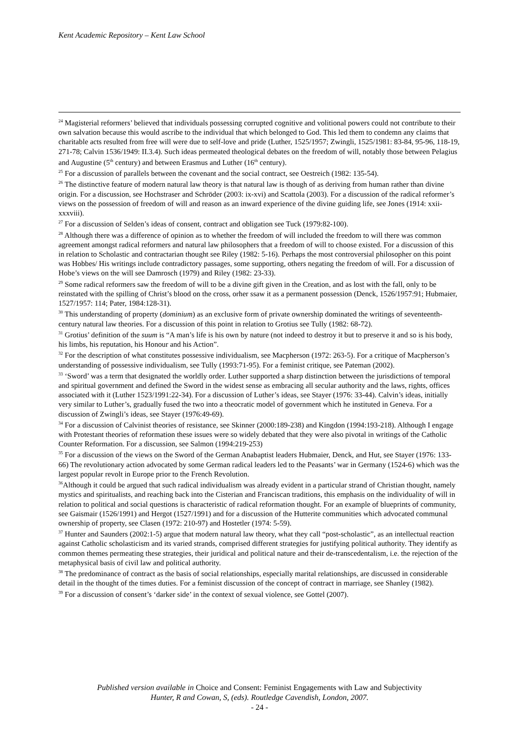Kent Academic Repository – Kent Law School
<sup>24</sup> Magisterial reformers’ believed that individuals possessing corrupted cognitive and volitional powers could not contribute to their own salvation because this would ascribe to the individual that which belonged to God. This led them to condemn any claims that charitable acts resulted from free will were due to self-love and pride (Luther, 1525/1957; Zwingli, 1525/1981: 83-84, 95-96, 118-19, 271-78; Calvin 1536/1949: II.3.4). Such ideas permeated theological debates on the freedom of will, notably those between Pelagius and Augustine (5<sup>th</sup> century) and between Erasmus and Luther (16<sup>th</sup> century).
<sup>25</sup> For a discussion of parallels between the covenant and the social contract, see Oestreich (1982: 135-54).
<sup>26</sup> The distinctive feature of modern natural law theory is that natural law is though of as deriving from human rather than divine origin. For a discussion, see Hochstraser and Schröder (2003: ix-xvi) and Scattola (2003). For a discussion of the radical reformer’s views on the possession of freedom of will and reason as an inward experience of the divine guiding life, see Jones (1914: xxii-xxxviii).
<sup>27</sup> For a discussion of Selden’s ideas of consent, contract and obligation see Tuck (1979:82-100).
<sup>28</sup> Although there was a difference of opinion as to whether the freedom of will included the freedom to will there was common agreement amongst radical reformers and natural law philosophers that a freedom of will to choose existed. For a discussion of this in relation to Scholastic and contractarian thought see Riley (1982: 5-16). Perhaps the most controversial philosopher on this point was Hobbes/ His writings include contradictory passages, some supporting, others negating the freedom of will. For a discussion of Hobe’s views on the will see Damrosch (1979) and Riley (1982: 23-33).
<sup>29</sup> Some radical reformers saw the freedom of will to be a divine gift given in the Creation, and as lost with the fall, only to be reinstated with the spilling of Christ’s blood on the cross, orher ssaw it as a permanent possession (Denck, 1526/1957:91; Hubmaier, 1527/1957: 114; Pater, 1984:128-31).
<sup>30</sup> This understanding of property (dominium) as an exclusive form of private ownership dominated the writings of seventeenth-century natural law theories. For a discussion of this point in relation to Grotius see Tully (1982: 68-72).
<sup>31</sup> Grotius’ definition of the suum is “A man’s life is his own by nature (not indeed to destroy it but to preserve it and so is his body, his limbs, his reputation, his Honour and his Action”.
<sup>32</sup> For the description of what constitutes possessive individualism, see Macpherson (1972: 263-5). For a critique of Macpherson’s understanding of possessive individualism, see Tully (1993:71-95). For a feminist critique, see Pateman (2002).
<sup>33</sup> ‘Sword’ was a term that designated the worldly order. Luther supported a sharp distinction between the jurisdictions of temporal and spiritual government and defined the Sword in the widest sense as embracing all secular authority and the laws, rights, offices associated with it (Luther 1523/1991:22-34). For a discussion of Luther’s ideas, see Stayer (1976: 33-44). Calvin’s ideas, initially very similar to Luther’s, gradually fused the two into a theocratic model of government which he instituted in Geneva. For a discussion of Zwingli’s ideas, see Stayer (1976:49-69).
<sup>34</sup> For a discussion of Calvinist theories of resistance, see Skinner (2000:189-238) and Kingdon (1994:193-218). Although I engage with Protestant theories of reformation these issues were so widely debated that they were also pivotal in writings of the Catholic Counter Reformation. For a discussion, see Salmon (1994:219-253)
<sup>35</sup> For a discussion of the views on the Sword of the German Anabaptist leaders Hubmaier, Denck, and Hut, see Stayer (1976: 133-66) The revolutionary action advocated by some German radical leaders led to the Peasants’ war in Germany (1524-6) which was the largest popular revolt in Europe prior to the French Revolution.
<sup>36</sup> Although it could be argued that such radical individualism was already evident in a particular strand of Christian thought, namely mystics and spiritualists, and reaching back into the Cisterian and Franciscan traditions, this emphasis on the individuality of will in relation to political and social questions is characteristic of radical reformation thought. For an example of blueprints of community, see Gaismair (1526/1991) and Hergot (1527/1991) and for a discussion of the Hutterite communities which advocated communal ownership of property, see Clasen (1972: 210-97) and Hostetler (1974: 5-59).
<sup>37</sup> Hunter and Saunders (2002:1-5) argue that modern natural law theory, what they call “post-scholastic”, as an intellectual reaction against Catholic scholasticism and its varied strands, comprised different strategies for justifying political authority. They identify as common themes permeating these strategies, their juridical and political nature and their de-transcedentalism, i.e. the rejection of the metaphysical basis of civil law and political authority.
<sup>38</sup> The predominance of contract as the basis of social relationships, especially marital relationships, are discussed in considerable detail in the thought of the times duties. For a feminist discussion of the concept of contract in marriage, see Shanley (1982).
<sup>39</sup> For a discussion of consent’s ‘darker side’ in the context of sexual violence, see Gottel (2007).
Published version available in Choice and Consent: Feminist Engagements with Law and Subjectivity
Hunter, R and Cowan, S, (eds). Routledge Cavendish, London, 2007.
- 24 -